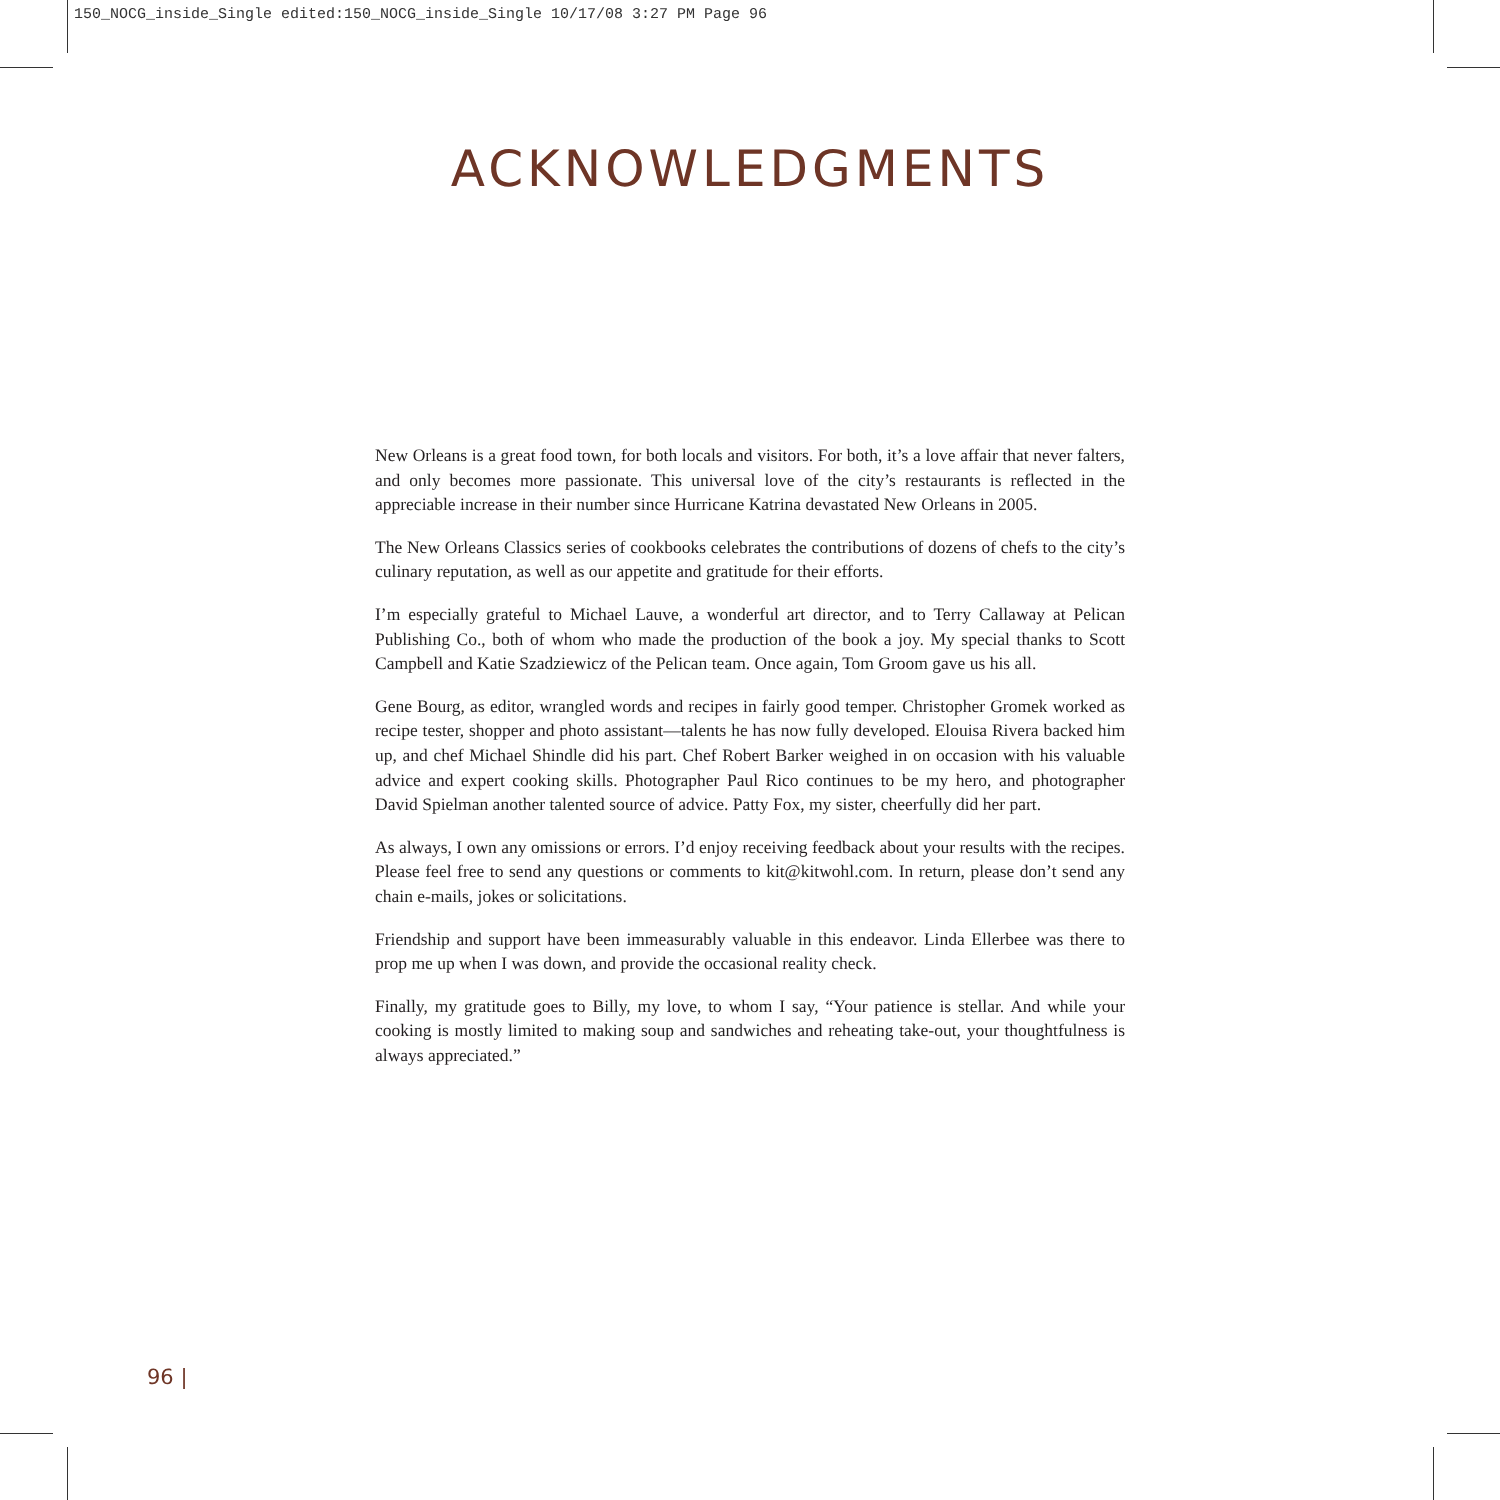150_NOCG_inside_Single edited:150_NOCG_inside_Single 10/17/08 3:27 PM Page 96
ACKNOWLEDGMENTS
New Orleans is a great food town, for both locals and visitors. For both, it’s a love affair that never falters, and only becomes more passionate. This universal love of the city’s restaurants is reflected in the appreciable increase in their number since Hurricane Katrina devastated New Orleans in 2005.
The New Orleans Classics series of cookbooks celebrates the contributions of dozens of chefs to the city’s culinary reputation, as well as our appetite and gratitude for their efforts.
I’m especially grateful to Michael Lauve, a wonderful art director, and to Terry Callaway at Pelican Publishing Co., both of whom who made the production of the book a joy. My special thanks to Scott Campbell and Katie Szadziewicz of the Pelican team. Once again, Tom Groom gave us his all.
Gene Bourg, as editor, wrangled words and recipes in fairly good temper. Christopher Gromek worked as recipe tester, shopper and photo assistant—talents he has now fully developed. Elouisa Rivera backed him up, and chef Michael Shindle did his part. Chef Robert Barker weighed in on occasion with his valuable advice and expert cooking skills. Photographer Paul Rico continues to be my hero, and photographer David Spielman another talented source of advice. Patty Fox, my sister, cheerfully did her part.
As always, I own any omissions or errors. I’d enjoy receiving feedback about your results with the recipes. Please feel free to send any questions or comments to kit@kitwohl.com. In return, please don’t send any chain e-mails, jokes or solicitations.
Friendship and support have been immeasurably valuable in this endeavor. Linda Ellerbee was there to prop me up when I was down, and provide the occasional reality check.
Finally, my gratitude goes to Billy, my love, to whom I say, “Your patience is stellar. And while your cooking is mostly limited to making soup and sandwiches and reheating take-out, your thoughtfulness is always appreciated.”
96 |